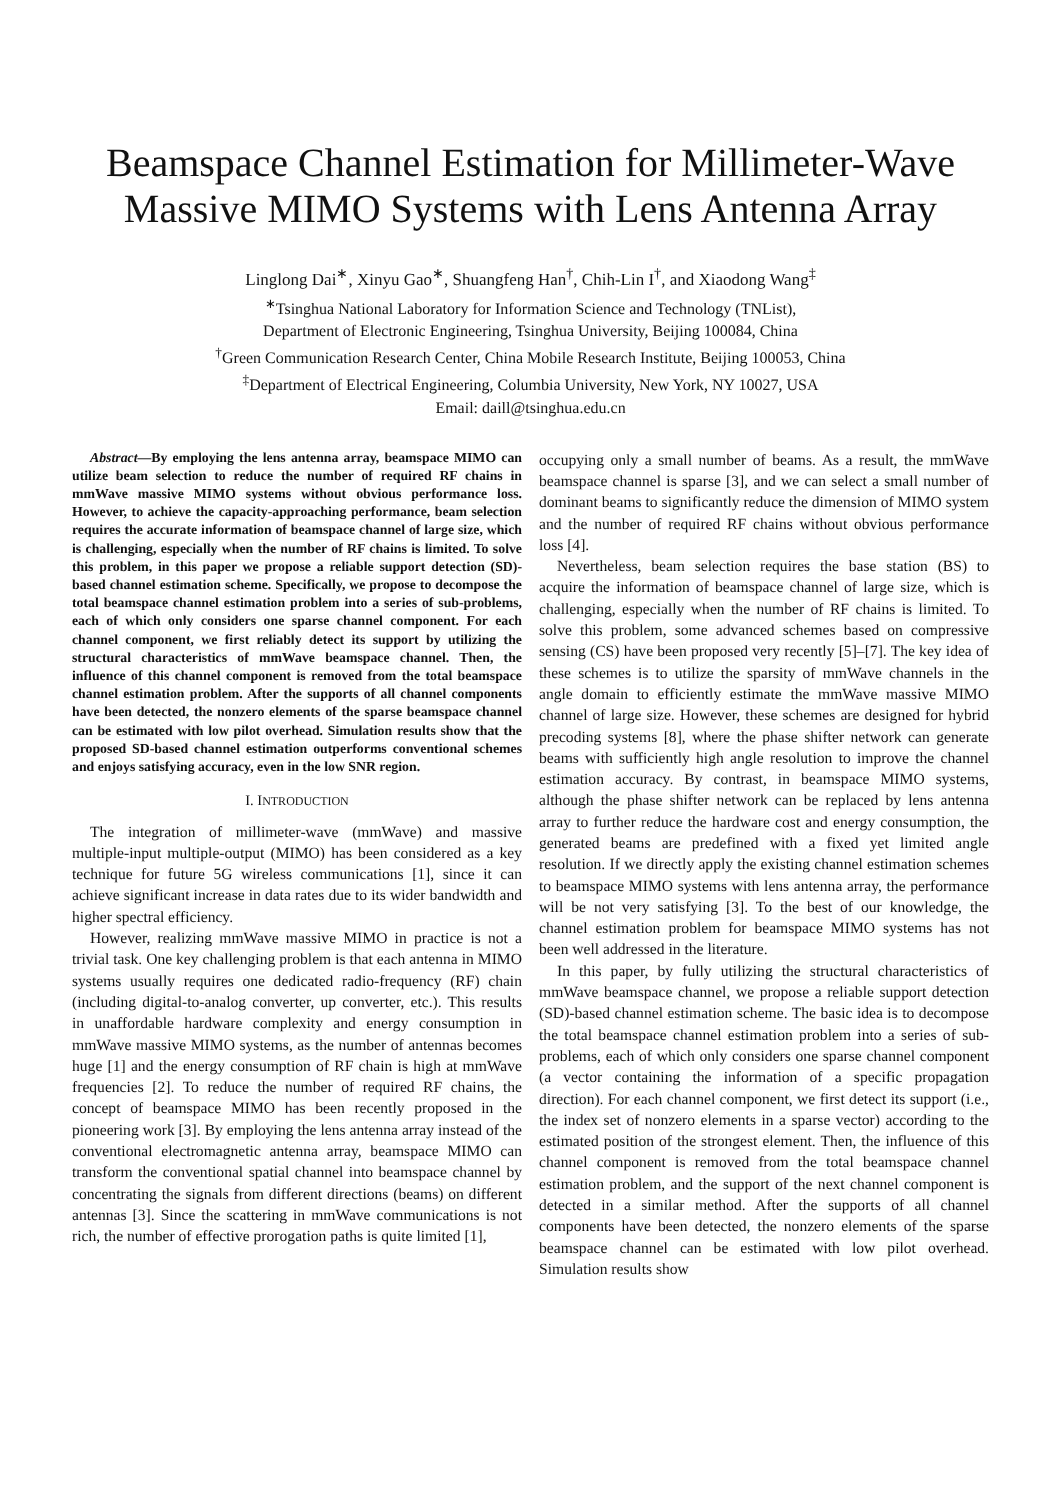Beamspace Channel Estimation for Millimeter-Wave Massive MIMO Systems with Lens Antenna Array
Linglong Dai<sup>∗</sup>, Xinyu Gao<sup>∗</sup>, Shuangfeng Han<sup>†</sup>, Chih-Lin I<sup>†</sup>, and Xiaodong Wang<sup>‡</sup>
<sup>∗</sup>Tsinghua National Laboratory for Information Science and Technology (TNList),
Department of Electronic Engineering, Tsinghua University, Beijing 100084, China
<sup>†</sup> Green Communication Research Center, China Mobile Research Institute, Beijing 100053, China
<sup>‡</sup> Department of Electrical Engineering, Columbia University, New York, NY 10027, USA
Email: daill@tsinghua.edu.cn
Abstract—By employing the lens antenna array, beamspace MIMO can utilize beam selection to reduce the number of required RF chains in mmWave massive MIMO systems without obvious performance loss. However, to achieve the capacity-approaching performance, beam selection requires the accurate information of beamspace channel of large size, which is challenging, especially when the number of RF chains is limited. To solve this problem, in this paper we propose a reliable support detection (SD)-based channel estimation scheme. Specifically, we propose to decompose the total beamspace channel estimation problem into a series of sub-problems, each of which only considers one sparse channel component. For each channel component, we first reliably detect its support by utilizing the structural characteristics of mmWave beamspace channel. Then, the influence of this channel component is removed from the total beamspace channel estimation problem. After the supports of all channel components have been detected, the nonzero elements of the sparse beamspace channel can be estimated with low pilot overhead. Simulation results show that the proposed SD-based channel estimation outperforms conventional schemes and enjoys satisfying accuracy, even in the low SNR region.
I. INTRODUCTION
The integration of millimeter-wave (mmWave) and massive multiple-input multiple-output (MIMO) has been considered as a key technique for future 5G wireless communications [1], since it can achieve significant increase in data rates due to its wider bandwidth and higher spectral efficiency.
However, realizing mmWave massive MIMO in practice is not a trivial task. One key challenging problem is that each antenna in MIMO systems usually requires one dedicated radio-frequency (RF) chain (including digital-to-analog converter, up converter, etc.). This results in unaffordable hardware complexity and energy consumption in mmWave massive MIMO systems, as the number of antennas becomes huge [1] and the energy consumption of RF chain is high at mmWave frequencies [2]. To reduce the number of required RF chains, the concept of beamspace MIMO has been recently proposed in the pioneering work [3]. By employing the lens antenna array instead of the conventional electromagnetic antenna array, beamspace MIMO can transform the conventional spatial channel into beamspace channel by concentrating the signals from different directions (beams) on different antennas [3]. Since the scattering in mmWave communications is not rich, the number of effective prorogation paths is quite limited [1],
occupying only a small number of beams. As a result, the mmWave beamspace channel is sparse [3], and we can select a small number of dominant beams to significantly reduce the dimension of MIMO system and the number of required RF chains without obvious performance loss [4].
Nevertheless, beam selection requires the base station (BS) to acquire the information of beamspace channel of large size, which is challenging, especially when the number of RF chains is limited. To solve this problem, some advanced schemes based on compressive sensing (CS) have been proposed very recently [5]–[7]. The key idea of these schemes is to utilize the sparsity of mmWave channels in the angle domain to efficiently estimate the mmWave massive MIMO channel of large size. However, these schemes are designed for hybrid precoding systems [8], where the phase shifter network can generate beams with sufficiently high angle resolution to improve the channel estimation accuracy. By contrast, in beamspace MIMO systems, although the phase shifter network can be replaced by lens antenna array to further reduce the hardware cost and energy consumption, the generated beams are predefined with a fixed yet limited angle resolution. If we directly apply the existing channel estimation schemes to beamspace MIMO systems with lens antenna array, the performance will be not very satisfying [3]. To the best of our knowledge, the channel estimation problem for beamspace MIMO systems has not been well addressed in the literature.
In this paper, by fully utilizing the structural characteristics of mmWave beamspace channel, we propose a reliable support detection (SD)-based channel estimation scheme. The basic idea is to decompose the total beamspace channel estimation problem into a series of sub-problems, each of which only considers one sparse channel component (a vector containing the information of a specific propagation direction). For each channel component, we first detect its support (i.e., the index set of nonzero elements in a sparse vector) according to the estimated position of the strongest element. Then, the influence of this channel component is removed from the total beamspace channel estimation problem, and the support of the next channel component is detected in a similar method. After the supports of all channel components have been detected, the nonzero elements of the sparse beamspace channel can be estimated with low pilot overhead. Simulation results show